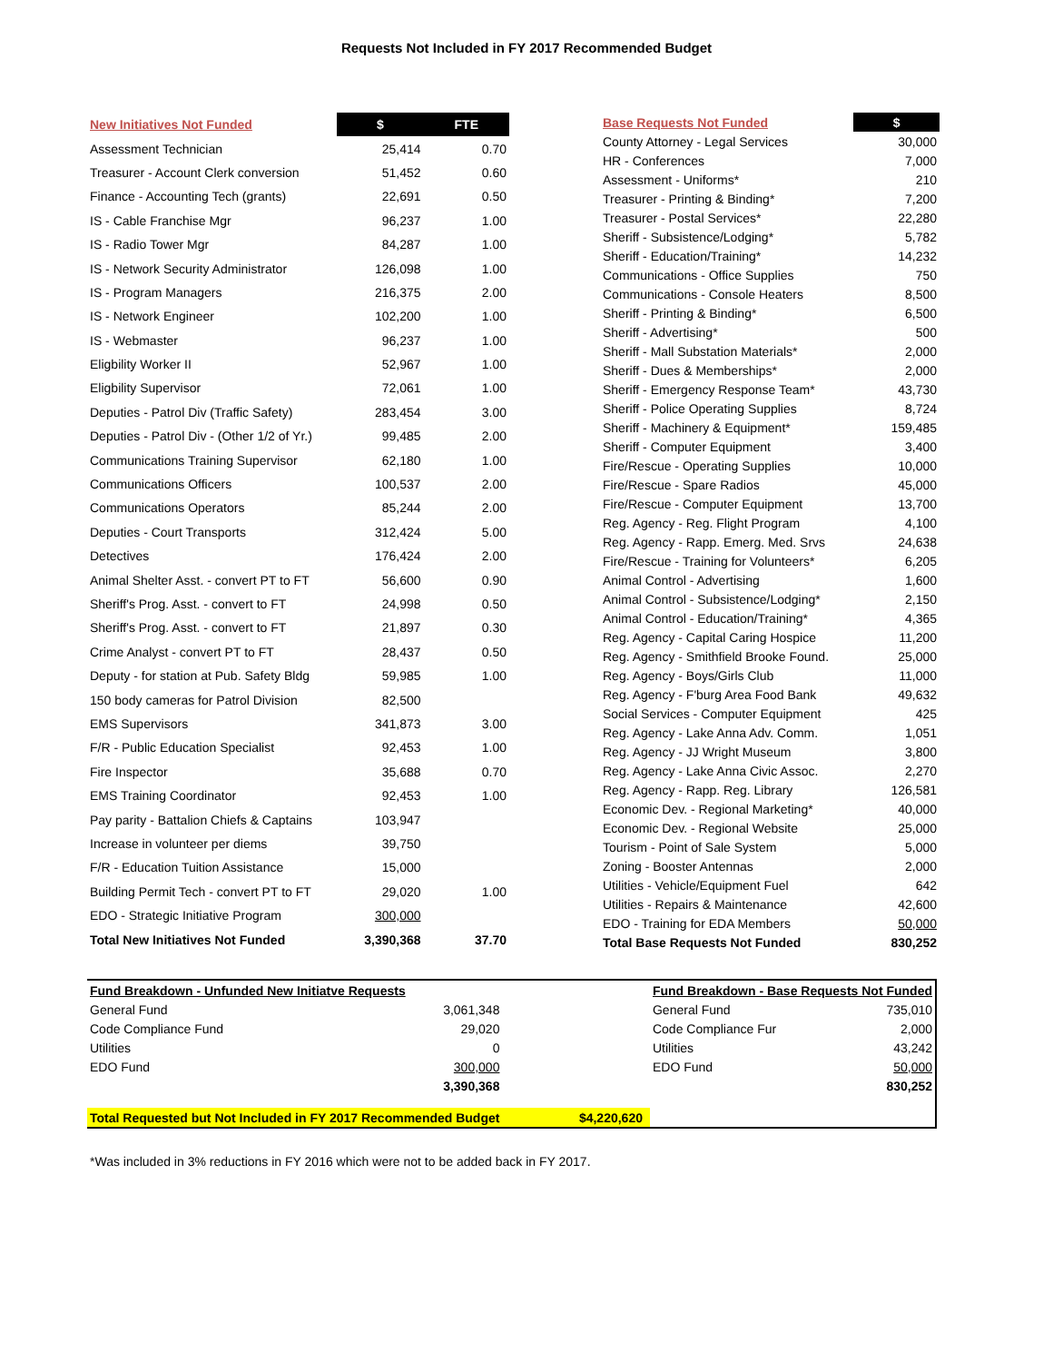Requests Not Included in FY 2017 Recommended Budget
| New Initiatives Not Funded | $ | FTE |
| --- | --- | --- |
| Assessment Technician | 25,414 | 0.70 |
| Treasurer - Account Clerk conversion | 51,452 | 0.60 |
| Finance - Accounting Tech (grants) | 22,691 | 0.50 |
| IS - Cable Franchise Mgr | 96,237 | 1.00 |
| IS - Radio Tower Mgr | 84,287 | 1.00 |
| IS - Network Security Administrator | 126,098 | 1.00 |
| IS - Program Managers | 216,375 | 2.00 |
| IS - Network Engineer | 102,200 | 1.00 |
| IS - Webmaster | 96,237 | 1.00 |
| Eligbility Worker II | 52,967 | 1.00 |
| Eligbility Supervisor | 72,061 | 1.00 |
| Deputies - Patrol Div (Traffic Safety) | 283,454 | 3.00 |
| Deputies - Patrol Div - (Other 1/2 of Yr.) | 99,485 | 2.00 |
| Communications Training Supervisor | 62,180 | 1.00 |
| Communications Officers | 100,537 | 2.00 |
| Communications Operators | 85,244 | 2.00 |
| Deputies - Court Transports | 312,424 | 5.00 |
| Detectives | 176,424 | 2.00 |
| Animal Shelter Asst. - convert PT to FT | 56,600 | 0.90 |
| Sheriff's Prog. Asst. - convert to FT | 24,998 | 0.50 |
| Sheriff's Prog. Asst. - convert to FT | 21,897 | 0.30 |
| Crime Analyst - convert PT to FT | 28,437 | 0.50 |
| Deputy - for station at Pub. Safety Bldg | 59,985 | 1.00 |
| 150 body cameras for Patrol Division | 82,500 | |
| EMS Supervisors | 341,873 | 3.00 |
| F/R - Public Education Specialist | 92,453 | 1.00 |
| Fire Inspector | 35,688 | 0.70 |
| EMS Training Coordinator | 92,453 | 1.00 |
| Pay parity - Battalion Chiefs & Captains | 103,947 | |
| Increase in volunteer per diems | 39,750 | |
| F/R - Education Tuition Assistance | 15,000 | |
| Building Permit Tech - convert PT to FT | 29,020 | 1.00 |
| EDO - Strategic Initiative Program | 300,000 | |
| Total New Initiatives Not Funded | 3,390,368 | 37.70 |
| Base Requests Not Funded | $ |
| --- | --- |
| County Attorney - Legal Services | 30,000 |
| HR - Conferences | 7,000 |
| Assessment - Uniforms* | 210 |
| Treasurer - Printing & Binding* | 7,200 |
| Treasurer - Postal Services* | 22,280 |
| Sheriff - Subsistence/Lodging* | 5,782 |
| Sheriff - Education/Training* | 14,232 |
| Communications - Office Supplies | 750 |
| Communications - Console Heaters | 8,500 |
| Sheriff - Printing & Binding* | 6,500 |
| Sheriff - Advertising* | 500 |
| Sheriff - Mall Substation Materials* | 2,000 |
| Sheriff - Dues & Memberships* | 2,000 |
| Sheriff - Emergency Response Team* | 43,730 |
| Sheriff - Police Operating Supplies | 8,724 |
| Sheriff - Machinery & Equipment* | 159,485 |
| Sheriff - Computer Equipment | 3,400 |
| Fire/Rescue - Operating Supplies | 10,000 |
| Fire/Rescue - Spare Radios | 45,000 |
| Fire/Rescue - Computer Equipment | 13,700 |
| Reg. Agency - Reg. Flight Program | 4,100 |
| Reg. Agency - Rapp. Emerg. Med. Srvs | 24,638 |
| Fire/Rescue - Training for Volunteers* | 6,205 |
| Animal Control - Advertising | 1,600 |
| Animal Control - Subsistence/Lodging* | 2,150 |
| Animal Control - Education/Training* | 4,365 |
| Reg. Agency - Capital Caring Hospice | 11,200 |
| Reg. Agency - Smithfield Brooke Found. | 25,000 |
| Reg. Agency - Boys/Girls Club | 11,000 |
| Reg. Agency - F'burg Area Food Bank | 49,632 |
| Social Services - Computer Equipment | 425 |
| Reg. Agency - Lake Anna Adv. Comm. | 1,051 |
| Reg. Agency - JJ Wright Museum | 3,800 |
| Reg. Agency - Lake Anna Civic Assoc. | 2,270 |
| Reg. Agency - Rapp. Reg. Library | 126,581 |
| Economic Dev. - Regional Marketing* | 40,000 |
| Economic Dev. - Regional Website | 25,000 |
| Tourism - Point of Sale System | 5,000 |
| Zoning - Booster Antennas | 2,000 |
| Utilities - Vehicle/Equipment Fuel | 642 |
| Utilities - Repairs & Maintenance | 42,600 |
| EDO - Training for EDA Members | 50,000 |
| Total Base Requests Not Funded | 830,252 |
| Fund Breakdown - Unfunded New Initiatve Requests | | | Fund Breakdown - Base Requests Not Funded | |
| General Fund | 3,061,348 | | General Fund | 735,010 |
| Code Compliance Fund | 29,020 | | Code Compliance Fur | 2,000 |
| Utilities | 0 | | Utilities | 43,242 |
| EDO Fund | 300,000 | | EDO Fund | 50,000 |
| | 3,390,368 | | | 830,252 |
| Total Requested but Not Included in FY 2017 Recommended Budget | | $4,220,620 | | |
*Was included in 3% reductions in FY 2016 which were not to be added back in FY 2017.